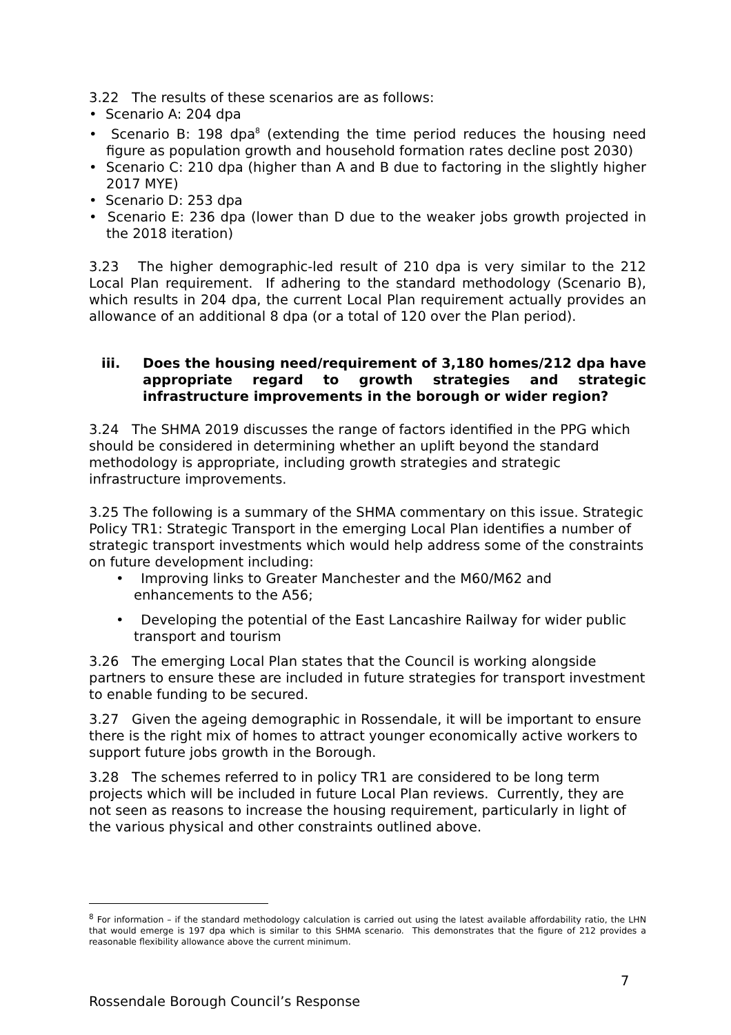3.22 The results of these scenarios are as follows:
• Scenario A: 204 dpa
• Scenario B: 198 dpa<sup>8</sup> (extending the time period reduces the housing need figure as population growth and household formation rates decline post 2030)
• Scenario C: 210 dpa (higher than A and B due to factoring in the slightly higher 2017 MYE)
• Scenario D: 253 dpa
• Scenario E: 236 dpa (lower than D due to the weaker jobs growth projected in the 2018 iteration)
3.23 The higher demographic-led result of 210 dpa is very similar to the 212 Local Plan requirement. If adhering to the standard methodology (Scenario B), which results in 204 dpa, the current Local Plan requirement actually provides an allowance of an additional 8 dpa (or a total of 120 over the Plan period).
iii. Does the housing need/requirement of 3,180 homes/212 dpa have appropriate regard to growth strategies and strategic infrastructure improvements in the borough or wider region?
3.24 The SHMA 2019 discusses the range of factors identified in the PPG which should be considered in determining whether an uplift beyond the standard methodology is appropriate, including growth strategies and strategic infrastructure improvements.
3.25 The following is a summary of the SHMA commentary on this issue. Strategic Policy TR1: Strategic Transport in the emerging Local Plan identifies a number of strategic transport investments which would help address some of the constraints on future development including:
• Improving links to Greater Manchester and the M60/M62 and enhancements to the A56;
• Developing the potential of the East Lancashire Railway for wider public transport and tourism
3.26 The emerging Local Plan states that the Council is working alongside partners to ensure these are included in future strategies for transport investment to enable funding to be secured.
3.27 Given the ageing demographic in Rossendale, it will be important to ensure there is the right mix of homes to attract younger economically active workers to support future jobs growth in the Borough.
3.28 The schemes referred to in policy TR1 are considered to be long term projects which will be included in future Local Plan reviews. Currently, they are not seen as reasons to increase the housing requirement, particularly in light of the various physical and other constraints outlined above.
<sup>8</sup> For information – if the standard methodology calculation is carried out using the latest available affordability ratio, the LHN that would emerge is 197 dpa which is similar to this SHMA scenario. This demonstrates that the figure of 212 provides a reasonable flexibility allowance above the current minimum.
7
Rossendale Borough Council’s Response